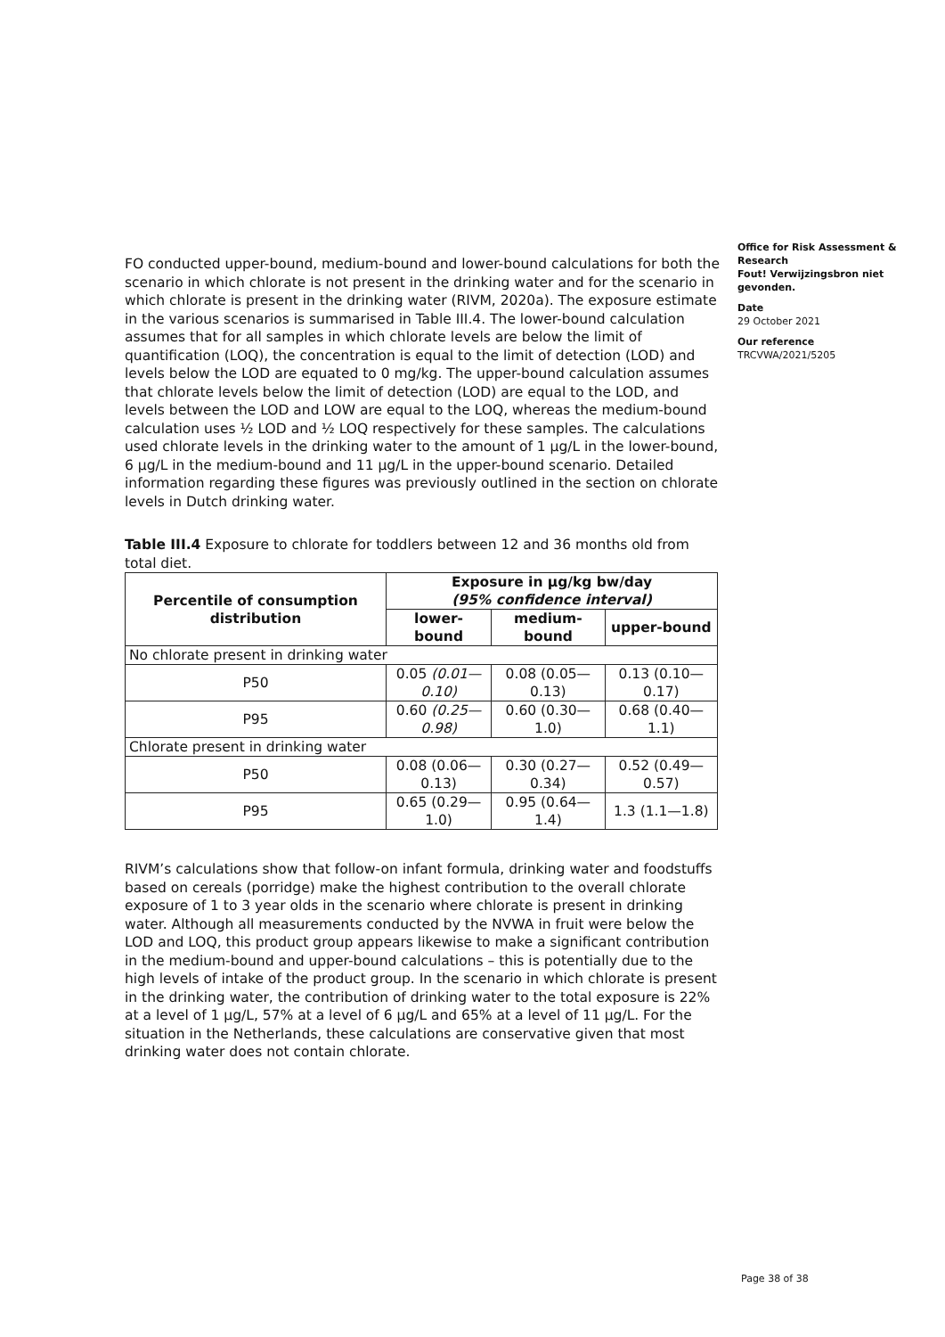FO conducted upper-bound, medium-bound and lower-bound calculations for both the scenario in which chlorate is not present in the drinking water and for the scenario in which chlorate is present in the drinking water (RIVM, 2020a). The exposure estimate in the various scenarios is summarised in Table III.4. The lower-bound calculation assumes that for all samples in which chlorate levels are below the limit of quantification (LOQ), the concentration is equal to the limit of detection (LOD) and levels below the LOD are equated to 0 mg/kg. The upper-bound calculation assumes that chlorate levels below the limit of detection (LOD) are equal to the LOD, and levels between the LOD and LOW are equal to the LOQ, whereas the medium-bound calculation uses ½ LOD and ½ LOQ respectively for these samples. The calculations used chlorate levels in the drinking water to the amount of 1 µg/L in the lower-bound, 6 µg/L in the medium-bound and 11 µg/L in the upper-bound scenario. Detailed information regarding these figures was previously outlined in the section on chlorate levels in Dutch drinking water.
Table III.4 Exposure to chlorate for toddlers between 12 and 36 months old from total diet.
| Percentile of consumption distribution | Exposure in µg/kg bw/day (95% confidence interval) | | |
| --- | --- | --- | --- |
| | lower-bound | medium-bound | upper-bound |
| No chlorate present in drinking water | | | |
| P50 | 0.05 (0.01— 0.10) | 0.08 (0.05— 0.13) | 0.13 (0.10—0.17) |
| P95 | 0.60 (0.25— 0.98) | 0.60 (0.30—1.0) | 0.68 (0.40—1.1) |
| Chlorate present in drinking water | | | |
| P50 | 0.08 (0.06— 0.13) | 0.30 (0.27— 0.34) | 0.52 (0.49—0.57) |
| P95 | 0.65 (0.29—1.0) | 0.95 (0.64—1.4) | 1.3 (1.1—1.8) |
RIVM’s calculations show that follow-on infant formula, drinking water and foodstuffs based on cereals (porridge) make the highest contribution to the overall chlorate exposure of 1 to 3 year olds in the scenario where chlorate is present in drinking water. Although all measurements conducted by the NVWA in fruit were below the LOD and LOQ, this product group appears likewise to make a significant contribution in the medium-bound and upper-bound calculations – this is potentially due to the high levels of intake of the product group. In the scenario in which chlorate is present in the drinking water, the contribution of drinking water to the total exposure is 22% at a level of 1 µg/L, 57% at a level of 6 µg/L and 65% at a level of 11 µg/L. For the situation in the Netherlands, these calculations are conservative given that most drinking water does not contain chlorate.
Office for Risk Assessment & Research
Fout! Verwijzingsbron niet gevonden.
Date
29 October 2021
Our reference
TRCVWA/2021/5205
Page 38 of 38